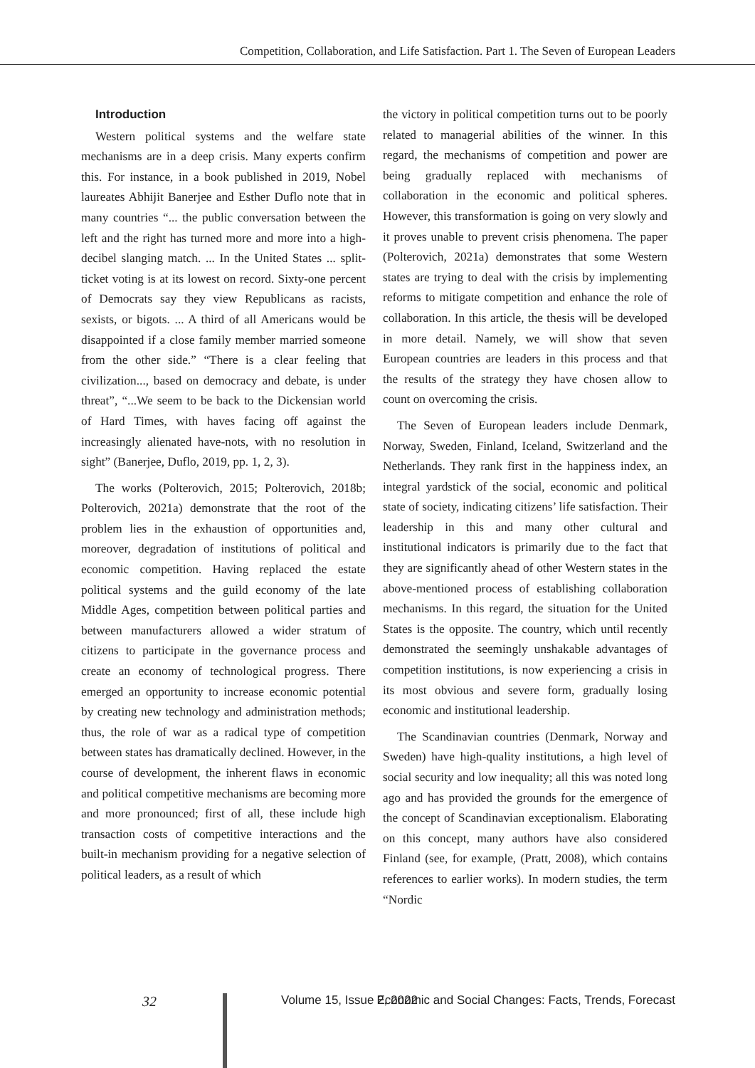Competition, Collaboration, and Life Satisfaction. Part 1. The Seven of European Leaders
Introduction
Western political systems and the welfare state mechanisms are in a deep crisis. Many experts confirm this. For instance, in a book published in 2019, Nobel laureates Abhijit Banerjee and Esther Duflo note that in many countries “... the public conversation between the left and the right has turned more and more into a high-decibel slanging match. ... In the United States ... split-ticket voting is at its lowest on record. Sixty-one percent of Democrats say they view Republicans as racists, sexists, or bigots. ... A third of all Americans would be disappointed if a close family member married someone from the other side.” “There is a clear feeling that civilization..., based on democracy and debate, is under threat”, “...We seem to be back to the Dickensian world of Hard Times, with haves facing off against the increasingly alienated have-nots, with no resolution in sight” (Banerjee, Duflo, 2019, pp. 1, 2, 3).
The works (Polterovich, 2015; Polterovich, 2018b; Polterovich, 2021a) demonstrate that the root of the problem lies in the exhaustion of opportunities and, moreover, degradation of institutions of political and economic competition. Having replaced the estate political systems and the guild economy of the late Middle Ages, competition between political parties and between manufacturers allowed a wider stratum of citizens to participate in the governance process and create an economy of technological progress. There emerged an opportunity to increase economic potential by creating new technology and administration methods; thus, the role of war as a radical type of competition between states has dramatically declined. However, in the course of development, the inherent flaws in economic and political competitive mechanisms are becoming more and more pronounced; first of all, these include high transaction costs of competitive interactions and the built-in mechanism providing for a negative selection of political leaders, as a result of which
the victory in political competition turns out to be poorly related to managerial abilities of the winner. In this regard, the mechanisms of competition and power are being gradually replaced with mechanisms of collaboration in the economic and political spheres. However, this transformation is going on very slowly and it proves unable to prevent crisis phenomena. The paper (Polterovich, 2021a) demonstrates that some Western states are trying to deal with the crisis by implementing reforms to mitigate competition and enhance the role of collaboration. In this article, the thesis will be developed in more detail. Namely, we will show that seven European countries are leaders in this process and that the results of the strategy they have chosen allow to count on overcoming the crisis.
The Seven of European leaders include Denmark, Norway, Sweden, Finland, Iceland, Switzerland and the Netherlands. They rank first in the happiness index, an integral yardstick of the social, economic and political state of society, indicating citizens’ life satisfaction. Their leadership in this and many other cultural and institutional indicators is primarily due to the fact that they are significantly ahead of other Western states in the above-mentioned process of establishing collaboration mechanisms. In this regard, the situation for the United States is the opposite. The country, which until recently demonstrated the seemingly unshakable advantages of competition institutions, is now experiencing a crisis in its most obvious and severe form, gradually losing economic and institutional leadership.
The Scandinavian countries (Denmark, Norway and Sweden) have high-quality institutions, a high level of social security and low inequality; all this was noted long ago and has provided the grounds for the emergence of the concept of Scandinavian exceptionalism. Elaborating on this concept, many authors have also considered Finland (see, for example, (Pratt, 2008), which contains references to earlier works). In modern studies, the term “Nordic
32 Volume 15, Issue 2, 2022 Economic and Social Changes: Facts, Trends, Forecast